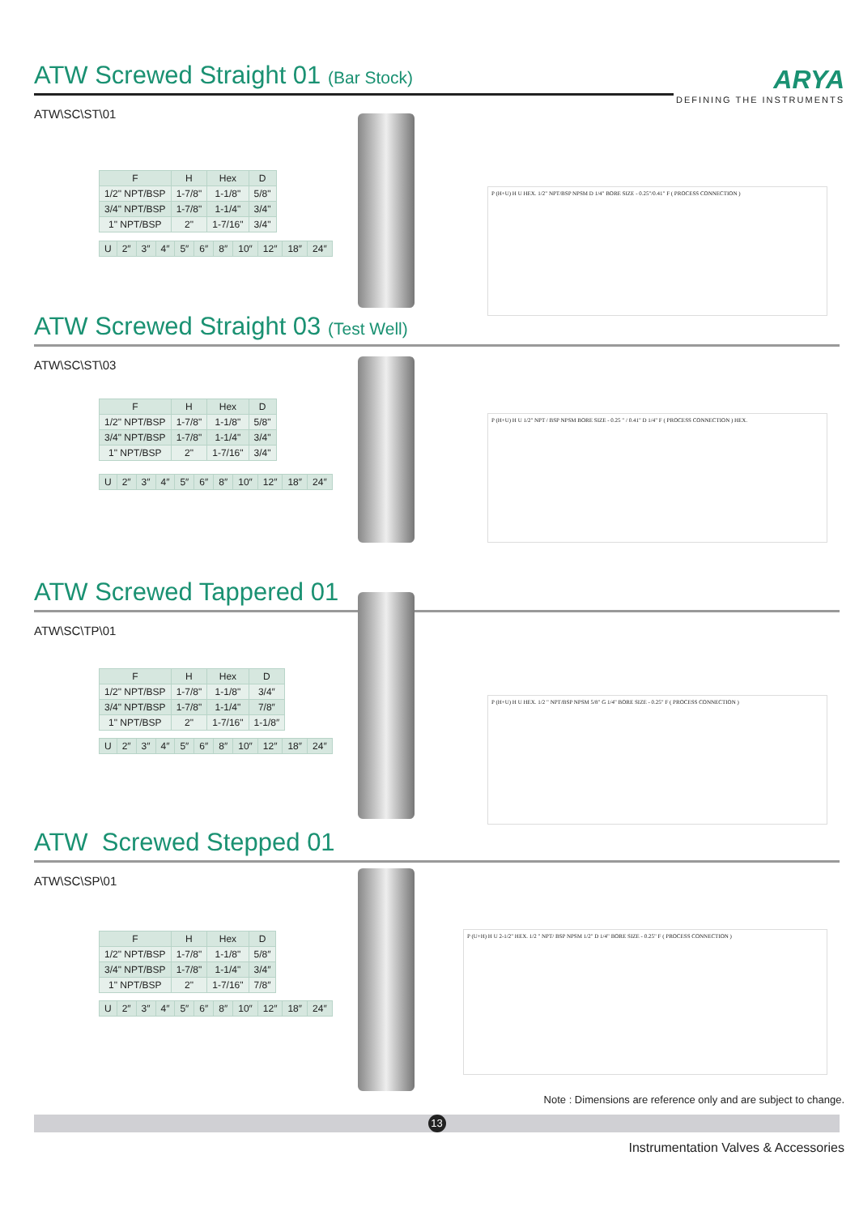ARYA
DEFINING THE INSTRUMENTS
ATW Screwed Straight 01 (Bar Stock)
ATW\SC\ST\01
| F | H | Hex | D |
| --- | --- | --- | --- |
| 1/2" NPT/BSP | 1-7/8" | 1-1/8" | 5/8" |
| 3/4" NPT/BSP | 1-7/8" | 1-1/4" | 3/4" |
| 1" NPT/BSP | 2" | 1-7/16" | 3/4" |
| U | 2″ | 3″ | 4″ | 5″ | 6″ | 8″ | 10″ | 12″ | 18″ | 24″ |
P (H+U) H U HEX. 1/2" NPT/BSP NPSM D 1/4" BORE SIZE - 0.25"/0.41" F ( PROCESS CONNECTION )
ATW Screwed Straight 03 (Test Well)
ATW\SC\ST\03
| F | H | Hex | D |
| --- | --- | --- | --- |
| 1/2" NPT/BSP | 1-7/8" | 1-1/8" | 5/8" |
| 3/4" NPT/BSP | 1-7/8" | 1-1/4" | 3/4" |
| 1" NPT/BSP | 2" | 1-7/16" | 3/4" |
| U | 2″ | 3″ | 4″ | 5″ | 6″ | 8″ | 10″ | 12″ | 18″ | 24″ |
P (H+U) H U 1/2" NPT / BSP NPSM BORE SIZE - 0.25 " / 0.41" D 1/4" F ( PROCESS CONNECTION ) HEX.
ATW Screwed Tappered 01
ATW\SC\TP\01
| F | H | Hex | D |
| --- | --- | --- | --- |
| 1/2" NPT/BSP | 1-7/8" | 1-1/8" | 3/4″ |
| 3/4" NPT/BSP | 1-7/8" | 1-1/4" | 7/8″ |
| 1" NPT/BSP | 2" | 1-7/16" | 1-1/8″ |
| U | 2″ | 3″ | 4″ | 5″ | 6″ | 8″ | 10″ | 12″ | 18″ | 24″ |
P (H+U) H U HEX. 1/2 " NPT/BSP NPSM 5/8" G 1/4" BORE SIZE - 0.25" F ( PROCESS CONNECTION )
ATW Screwed Stepped 01
ATW\SC\SP\01
| F | H | Hex | D |
| --- | --- | --- | --- |
| 1/2" NPT/BSP | 1-7/8" | 1-1/8" | 5/8″ |
| 3/4" NPT/BSP | 1-7/8" | 1-1/4" | 3/4″ |
| 1" NPT/BSP | 2" | 1-7/16" | 7/8″ |
| U | 2″ | 3″ | 4″ | 5″ | 6″ | 8″ | 10″ | 12″ | 18″ | 24″ |
P (U+H) H U 2-1/2" HEX. 1/2 " NPT/ BSP NPSM 1/2" D 1/4" BORE SIZE - 0.25" F ( PROCESS CONNECTION )
Note : Dimensions are reference only and are subject to change.
13
Instrumentation Valves & Accessories